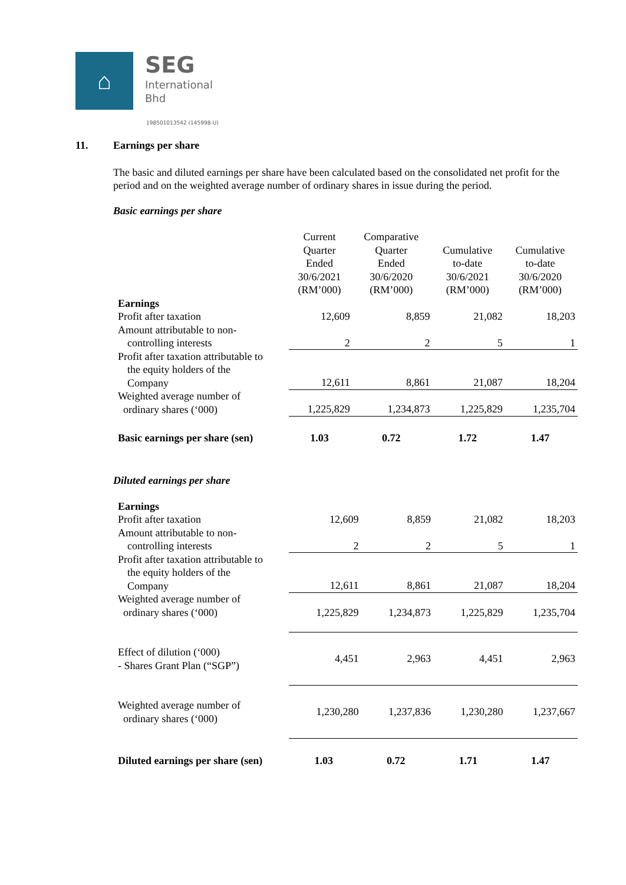⌂
SEG
International
Bhd
198501013542 (145998-U)
11. Earnings per share
The basic and diluted earnings per share have been calculated based on the consolidated net profit for the period and on the weighted average number of ordinary shares in issue during the period.
Basic earnings per share
| | Current Quarter Ended 30/6/2021 (RM’000) | Comparative Quarter Ended 30/6/2020 (RM’000) | Cumulative to-date 30/6/2021 (RM’000) | Cumulative to-date 30/6/2020 (RM’000) |
| Earnings | | | | |
| Profit after taxation | 12,609 | 8,859 | 21,082 | 18,203 |
| Amount attributable to non- controlling interests | 2 | 2 | 5 | 1 |
| Profit after taxation attributable to the equity holders of the Company | 12,611 | 8,861 | 21,087 | 18,204 |
| Weighted average number of ordinary shares (‘000) | 1,225,829 | 1,234,873 | 1,225,829 | 1,235,704 |
| Basic earnings per share (sen) | 1.03 | 0.72 | 1.72 | 1.47 |
Diluted earnings per share
| Earnings | | | | |
| Profit after taxation | 12,609 | 8,859 | 21,082 | 18,203 |
| Amount attributable to non- controlling interests | 2 | 2 | 5 | 1 |
| Profit after taxation attributable to the equity holders of the Company | 12,611 | 8,861 | 21,087 | 18,204 |
| Weighted average number of ordinary shares (‘000) | 1,225,829 | 1,234,873 | 1,225,829 | 1,235,704 |
| Effect of dilution (‘000) - Shares Grant Plan (“SGP”) | 4,451 | 2,963 | 4,451 | 2,963 |
| Weighted average number of ordinary shares (‘000) | 1,230,280 | 1,237,836 | 1,230,280 | 1,237,667 |
| Diluted earnings per share (sen) | 1.03 | 0.72 | 1.71 | 1.47 |